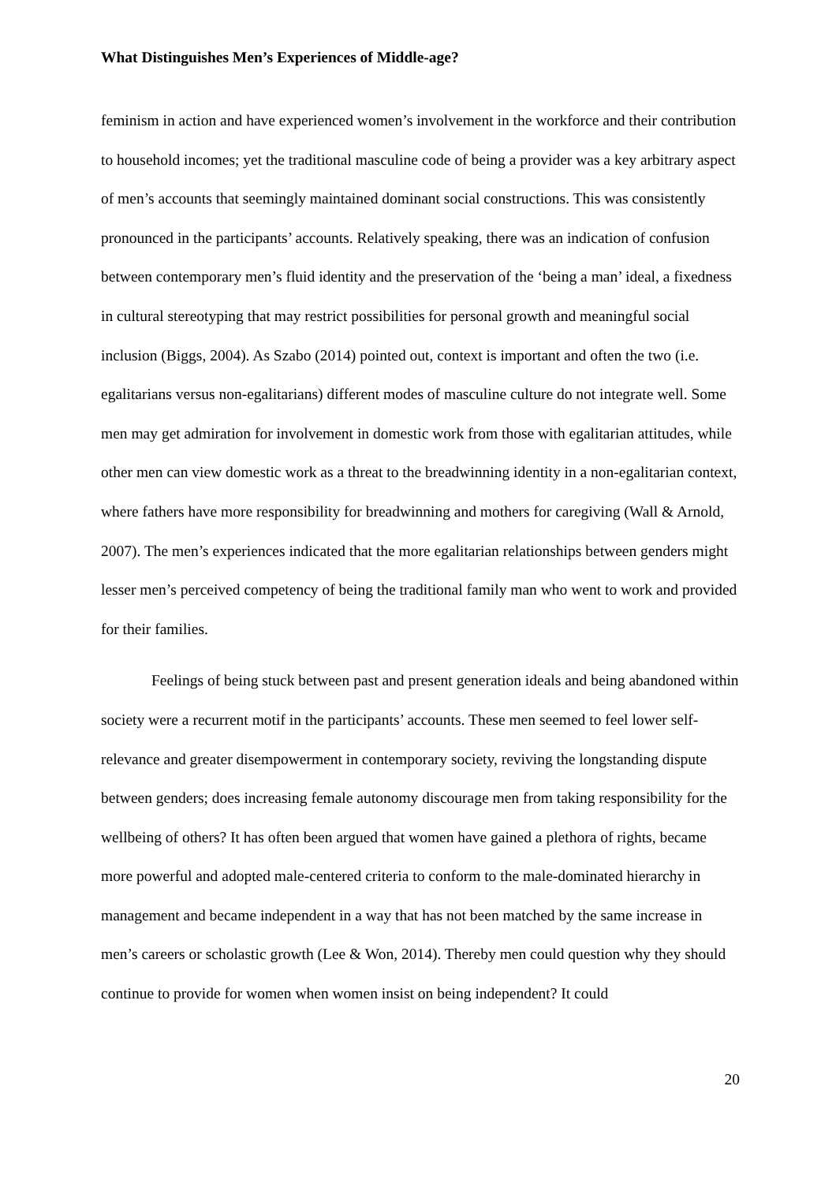What Distinguishes Men’s Experiences of Middle-age?
feminism in action and have experienced women’s involvement in the workforce and their contribution to household incomes; yet the traditional masculine code of being a provider was a key arbitrary aspect of men’s accounts that seemingly maintained dominant social constructions. This was consistently pronounced in the participants’ accounts. Relatively speaking, there was an indication of confusion between contemporary men’s fluid identity and the preservation of the ‘being a man’ ideal, a fixedness in cultural stereotyping that may restrict possibilities for personal growth and meaningful social inclusion (Biggs, 2004). As Szabo (2014) pointed out, context is important and often the two (i.e. egalitarians versus non-egalitarians) different modes of masculine culture do not integrate well. Some men may get admiration for involvement in domestic work from those with egalitarian attitudes, while other men can view domestic work as a threat to the breadwinning identity in a non-egalitarian context, where fathers have more responsibility for breadwinning and mothers for caregiving (Wall & Arnold, 2007). The men’s experiences indicated that the more egalitarian relationships between genders might lesser men’s perceived competency of being the traditional family man who went to work and provided for their families.
Feelings of being stuck between past and present generation ideals and being abandoned within society were a recurrent motif in the participants’ accounts. These men seemed to feel lower self-relevance and greater disempowerment in contemporary society, reviving the longstanding dispute between genders; does increasing female autonomy discourage men from taking responsibility for the wellbeing of others? It has often been argued that women have gained a plethora of rights, became more powerful and adopted male-centered criteria to conform to the male-dominated hierarchy in management and became independent in a way that has not been matched by the same increase in men’s careers or scholastic growth (Lee & Won, 2014). Thereby men could question why they should continue to provide for women when women insist on being independent? It could
20